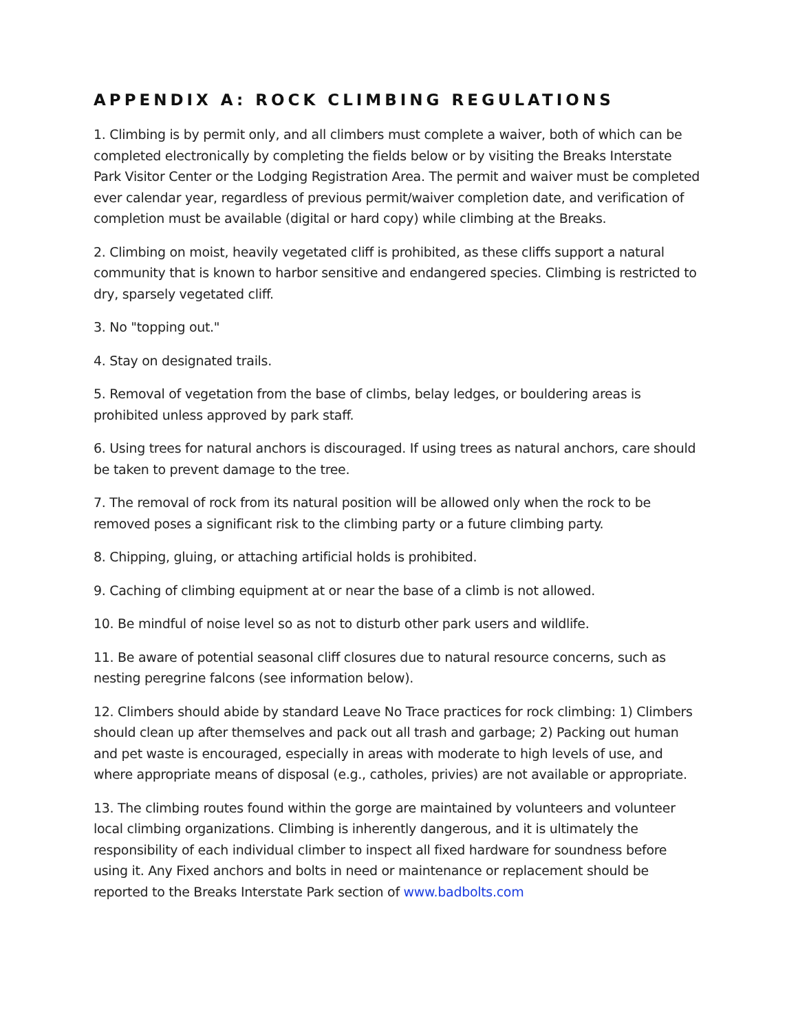APPENDIX A: ROCK CLIMBING REGULATIONS
1. Climbing is by permit only, and all climbers must complete a waiver, both of which can be completed electronically by completing the fields below or by visiting the Breaks Interstate Park Visitor Center or the Lodging Registration Area. The permit and waiver must be completed ever calendar year, regardless of previous permit/waiver completion date, and verification of completion must be available (digital or hard copy) while climbing at the Breaks.
2. Climbing on moist, heavily vegetated cliff is prohibited, as these cliffs support a natural community that is known to harbor sensitive and endangered species. Climbing is restricted to dry, sparsely vegetated cliff.
3. No "topping out."
4. Stay on designated trails.
5. Removal of vegetation from the base of climbs, belay ledges, or bouldering areas is prohibited unless approved by park staff.
6. Using trees for natural anchors is discouraged. If using trees as natural anchors, care should be taken to prevent damage to the tree.
7. The removal of rock from its natural position will be allowed only when the rock to be removed poses a significant risk to the climbing party or a future climbing party.
8. Chipping, gluing, or attaching artificial holds is prohibited.
9. Caching of climbing equipment at or near the base of a climb is not allowed.
10. Be mindful of noise level so as not to disturb other park users and wildlife.
11. Be aware of potential seasonal cliff closures due to natural resource concerns, such as nesting peregrine falcons (see information below).
12. Climbers should abide by standard Leave No Trace practices for rock climbing: 1) Climbers should clean up after themselves and pack out all trash and garbage; 2) Packing out human and pet waste is encouraged, especially in areas with moderate to high levels of use, and where appropriate means of disposal (e.g., catholes, privies) are not available or appropriate.
13. The climbing routes found within the gorge are maintained by volunteers and volunteer local climbing organizations. Climbing is inherently dangerous, and it is ultimately the responsibility of each individual climber to inspect all fixed hardware for soundness before using it. Any Fixed anchors and bolts in need or maintenance or replacement should be reported to the Breaks Interstate Park section of www.badbolts.com